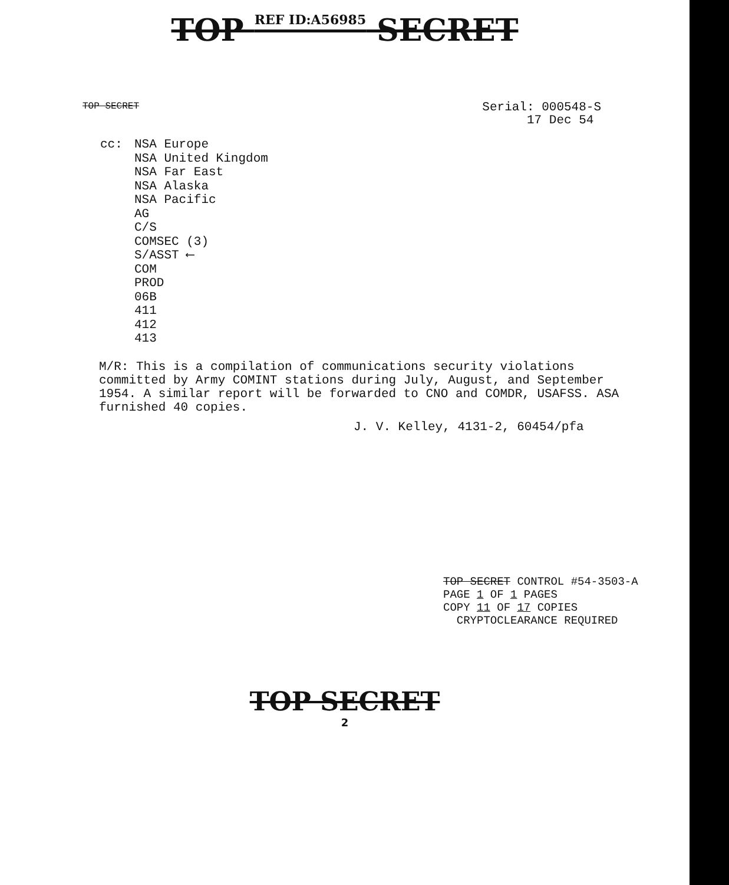TOP REF ID:A56985 SECRET
TOP SECRET
Serial: 000548-S
17 Dec 54
cc: NSA Europe
NSA United Kingdom
NSA Far East
NSA Alaska
NSA Pacific
AG
C/S
COMSEC (3)
S/ASST ⟵
COM
PROD
06B
411
412
413
M/R: This is a compilation of communications security violations committed by Army COMINT stations during July, August, and September 1954. A similar report will be forwarded to CNO and COMDR, USAFSS. ASA furnished 40 copies.
J. V. Kelley, 4131-2, 60454/pfa
TOP SECRET CONTROL #54-3503-A
PAGE 1 OF 1 PAGES
COPY 11 OF 17 COPIES
CRYPTOCLEARANCE REQUIRED
TOP SECRET
2